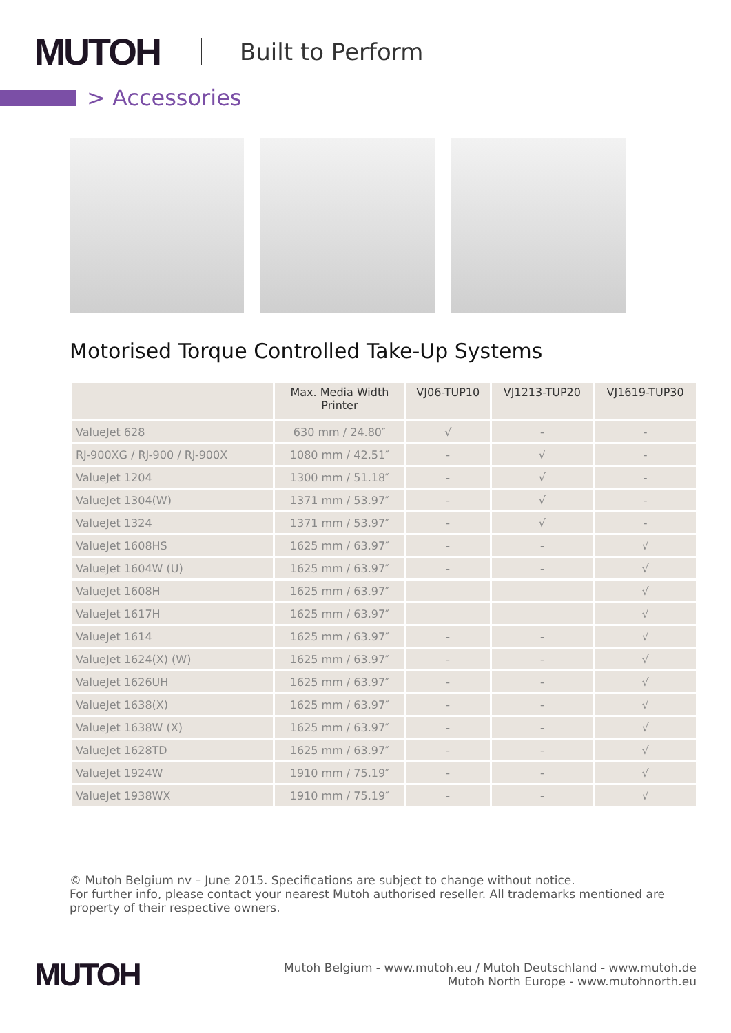MUTOH
Built to Perform
> Accessories
Motorised Torque Controlled Take-Up Systems
| | Max. Media Width Printer | VJ06-TUP10 | VJ1213-TUP20 | VJ1619-TUP30 |
| --- | --- | --- | --- | --- |
| ValueJet 628 | 630 mm / 24.80″ | √ | - | - |
| RJ-900XG / RJ-900 / RJ-900X | 1080 mm / 42.51″ | - | √ | - |
| ValueJet 1204 | 1300 mm / 51.18″ | - | √ | - |
| ValueJet 1304(W) | 1371 mm / 53.97″ | - | √ | - |
| ValueJet 1324 | 1371 mm / 53.97″ | - | √ | - |
| ValueJet 1608HS | 1625 mm / 63.97″ | - | - | √ |
| ValueJet 1604W (U) | 1625 mm / 63.97″ | - | - | √ |
| ValueJet 1608H | 1625 mm / 63.97″ | | | √ |
| ValueJet 1617H | 1625 mm / 63.97″ | | | √ |
| ValueJet 1614 | 1625 mm / 63.97″ | - | - | √ |
| ValueJet 1624(X) (W) | 1625 mm / 63.97″ | - | - | √ |
| ValueJet 1626UH | 1625 mm / 63.97″ | - | - | √ |
| ValueJet 1638(X) | 1625 mm / 63.97″ | - | - | √ |
| ValueJet 1638W (X) | 1625 mm / 63.97″ | - | - | √ |
| ValueJet 1628TD | 1625 mm / 63.97″ | - | - | √ |
| ValueJet 1924W | 1910 mm / 75.19″ | - | - | √ |
| ValueJet 1938WX | 1910 mm / 75.19″ | - | - | √ |
© Mutoh Belgium nv – June 2015. Specifications are subject to change without notice.
For further info, please contact your nearest Mutoh authorised reseller. All trademarks mentioned are property of their respective owners.
MUTOH
Mutoh Belgium - www.mutoh.eu / Mutoh Deutschland - www.mutoh.de
Mutoh North Europe - www.mutohnorth.eu